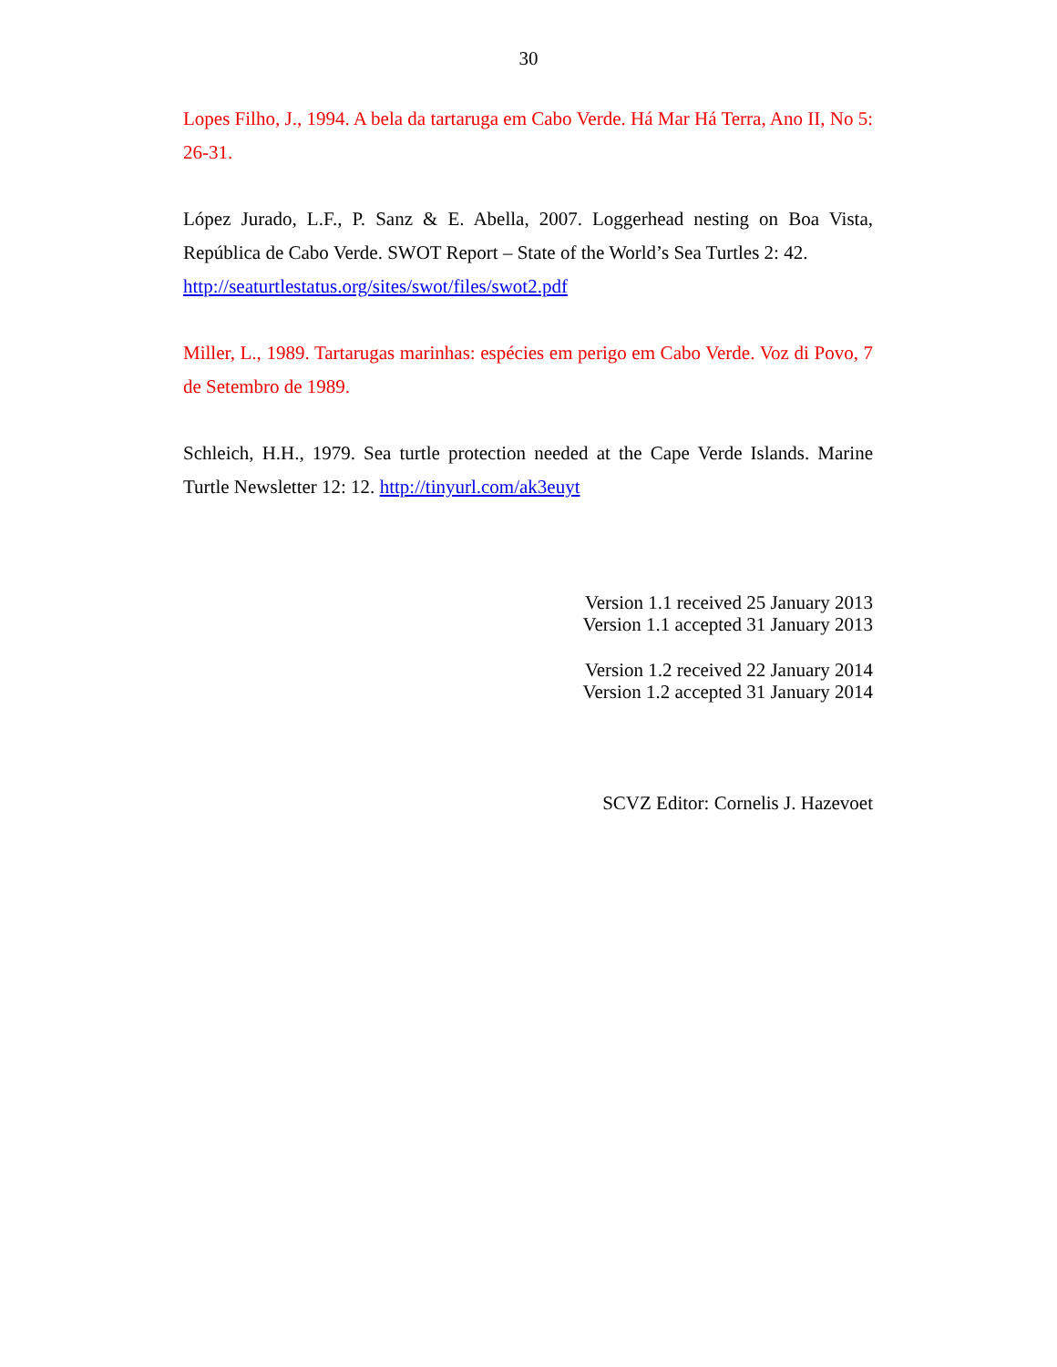30
Lopes Filho, J., 1994. A bela da tartaruga em Cabo Verde. Há Mar Há Terra, Ano II, No 5: 26-31.
López Jurado, L.F., P. Sanz & E. Abella, 2007. Loggerhead nesting on Boa Vista, República de Cabo Verde. SWOT Report – State of the World’s Sea Turtles 2: 42.
http://seaturtlestatus.org/sites/swot/files/swot2.pdf
Miller, L., 1989. Tartarugas marinhas: espécies em perigo em Cabo Verde. Voz di Povo, 7 de Setembro de 1989.
Schleich, H.H., 1979. Sea turtle protection needed at the Cape Verde Islands. Marine Turtle Newsletter 12: 12. http://tinyurl.com/ak3euyt
Version 1.1 received 25 January 2013
Version 1.1 accepted 31 January 2013
Version 1.2 received 22 January 2014
Version 1.2 accepted 31 January 2014
SCVZ Editor: Cornelis J. Hazevoet